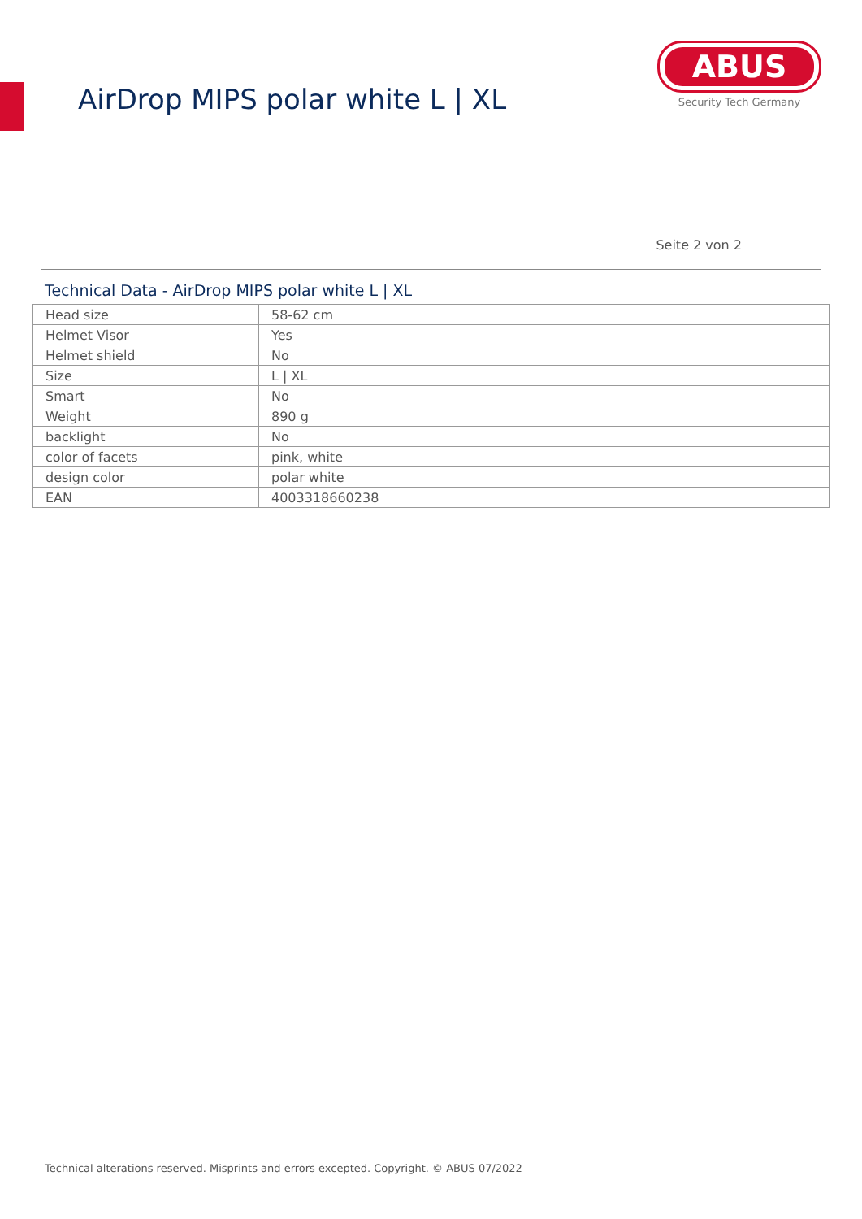AirDrop MIPS polar white L | XL
ABUS
Security Tech Germany
Seite 2 von 2
Technical Data - AirDrop MIPS polar white L | XL
| Head size | 58-62 cm |
| Helmet Visor | Yes |
| Helmet shield | No |
| Size | L / XL |
| Smart | No |
| Weight | 890 g |
| backlight | No |
| color of facets | pink, white |
| design color | polar white |
| EAN | 4003318660238 |
Technical alterations reserved. Misprints and errors excepted. Copyright. © ABUS 07/2022